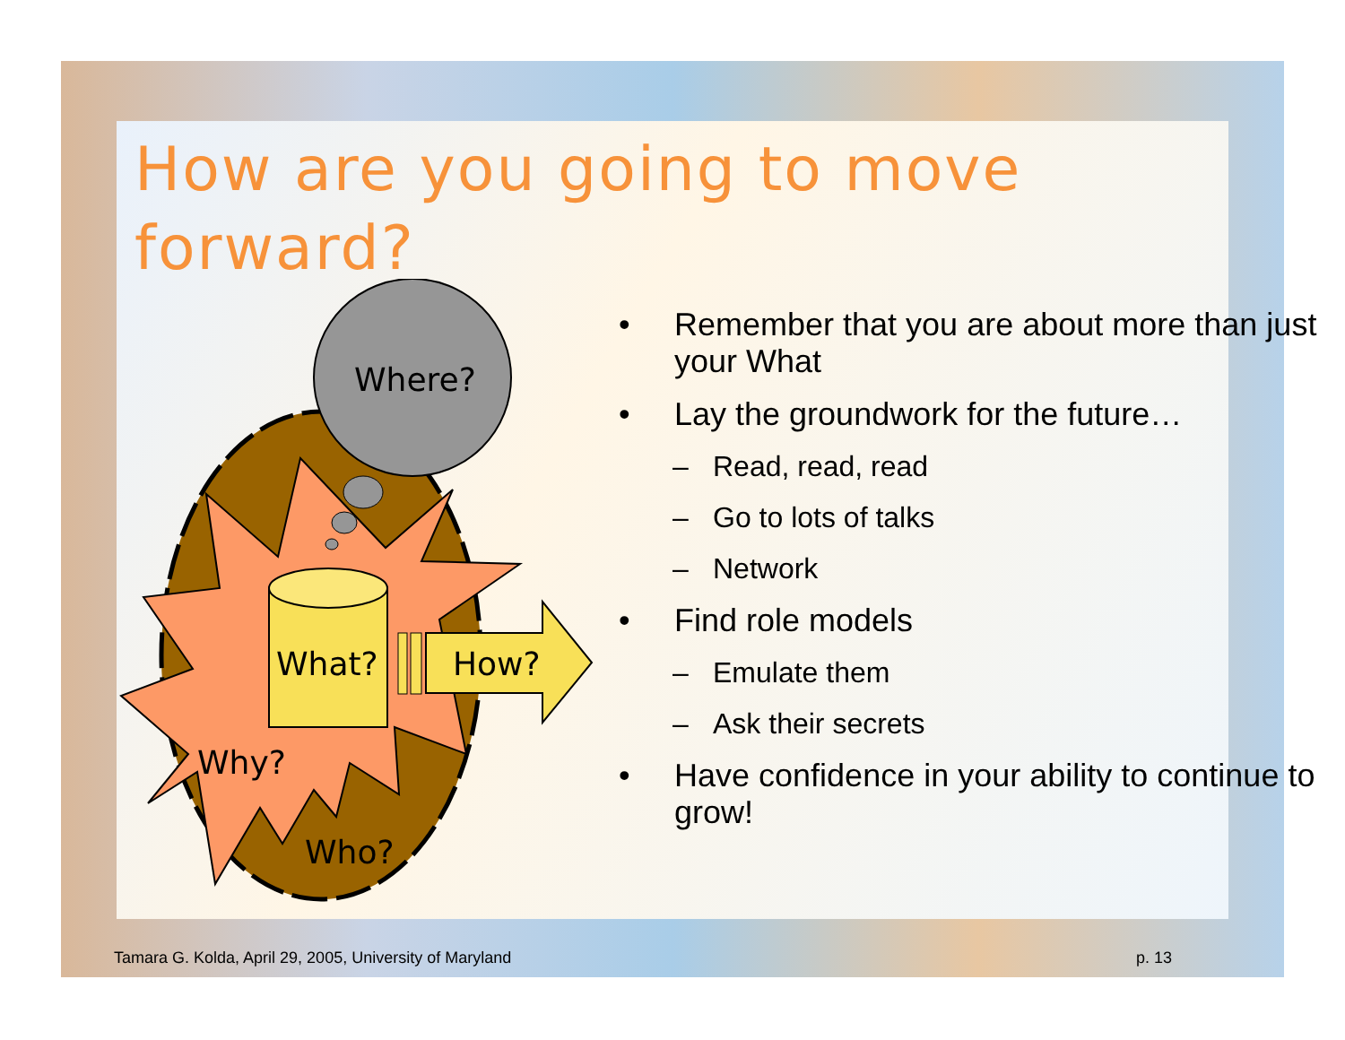How are you going to move forward?
Where?
What?
How?
Why?
Who?
• Remember that you are about more than just your What
• Lay the groundwork for the future…
– Read, read, read
– Go to lots of talks
– Network
• Find role models
– Emulate them
– Ask their secrets
• Have confidence in your ability to continue to grow!
Tamara G. Kolda, April 29, 2005, University of Maryland p. 13